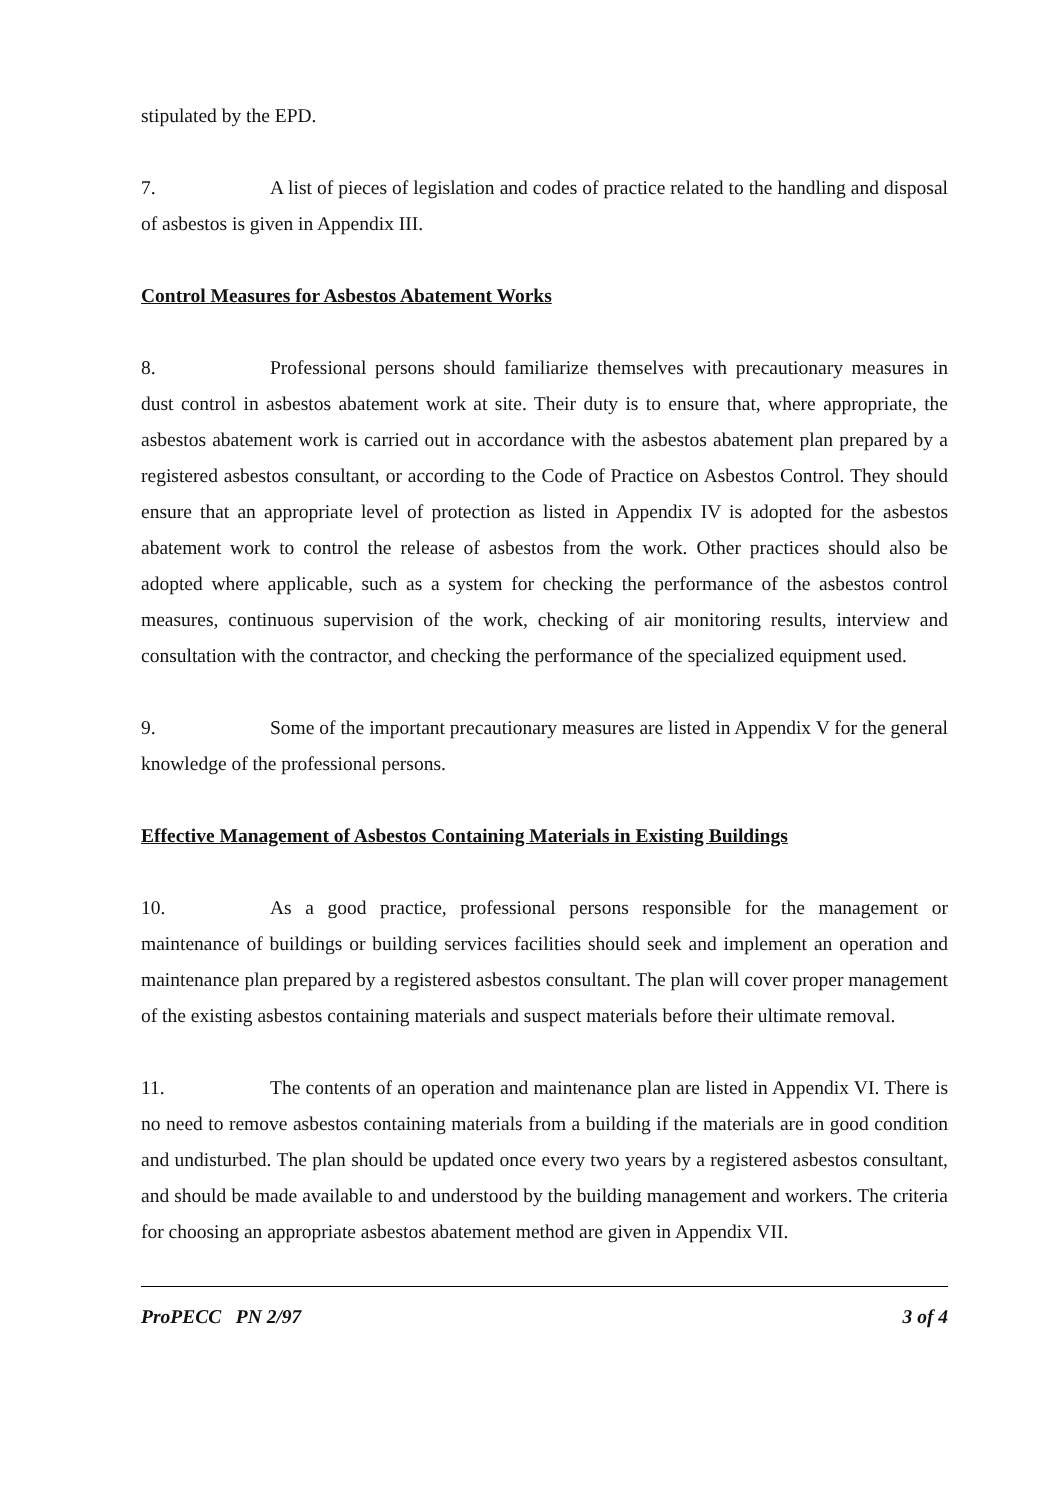stipulated by the EPD.
7. A list of pieces of legislation and codes of practice related to the handling and disposal of asbestos is given in Appendix III.
Control Measures for Asbestos Abatement Works
8. Professional persons should familiarize themselves with precautionary measures in dust control in asbestos abatement work at site. Their duty is to ensure that, where appropriate, the asbestos abatement work is carried out in accordance with the asbestos abatement plan prepared by a registered asbestos consultant, or according to the Code of Practice on Asbestos Control. They should ensure that an appropriate level of protection as listed in Appendix IV is adopted for the asbestos abatement work to control the release of asbestos from the work. Other practices should also be adopted where applicable, such as a system for checking the performance of the asbestos control measures, continuous supervision of the work, checking of air monitoring results, interview and consultation with the contractor, and checking the performance of the specialized equipment used.
9. Some of the important precautionary measures are listed in Appendix V for the general knowledge of the professional persons.
Effective Management of Asbestos Containing Materials in Existing Buildings
10. As a good practice, professional persons responsible for the management or maintenance of buildings or building services facilities should seek and implement an operation and maintenance plan prepared by a registered asbestos consultant. The plan will cover proper management of the existing asbestos containing materials and suspect materials before their ultimate removal.
11. The contents of an operation and maintenance plan are listed in Appendix VI. There is no need to remove asbestos containing materials from a building if the materials are in good condition and undisturbed. The plan should be updated once every two years by a registered asbestos consultant, and should be made available to and understood by the building management and workers. The criteria for choosing an appropriate asbestos abatement method are given in Appendix VII.
ProPECC PN 2/97 3 of 4